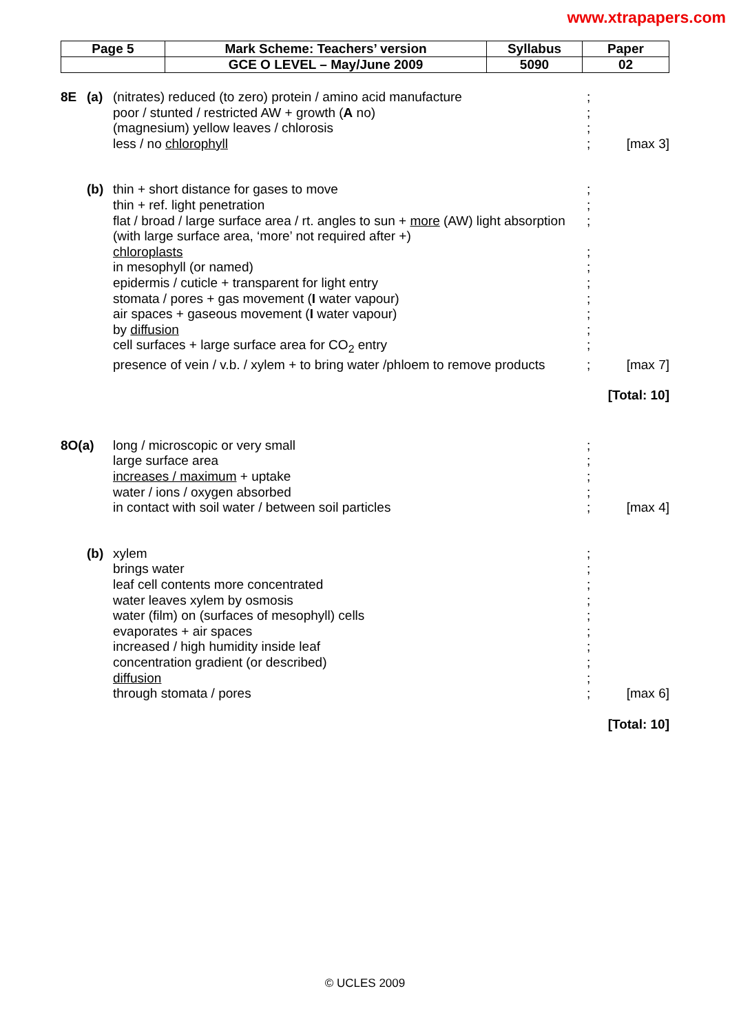www.xtrapapers.com
| Page 5 | Mark Scheme: Teachers’ version | Syllabus | Paper |
| | GCE O LEVEL – May/June 2009 | 5090 | 02 |
| 8E | (a) | (nitrates) reduced (to zero) protein / amino acid manufacture | ; | |
| | | poor / stunted / restricted AW + growth ( A no) | ; | |
| | | (magnesium) yellow leaves / chlorosis | ; | |
| | | less / no chlorophyll | ; | [max 3] |
| | (b) | thin + short distance for gases to move | ; | |
| | | thin + ref. light penetration | ; | |
| | | flat / broad / large surface area / rt. angles to sun + more (AW) light absorption | ; | |
| | | (with large surface area, ‘more’ not required after +) | | |
| | | chloroplasts | ; | |
| | | in mesophyll (or named) | ; | |
| | | epidermis / cuticle + transparent for light entry | ; | |
| | | stomata / pores + gas movement ( I water vapour) | ; | |
| | | air spaces + gaseous movement ( I water vapour) | ; | |
| | | by diffusion | ; | |
| | | cell surfaces + large surface area for CO<sub>2</sub> entry | ; | |
| | | presence of vein / v.b. / xylem + to bring water /phloem to remove products | ; | [max 7] |
| [Total: 10] | | | | |
| 8O(a) | | long / microscopic or very small | ; | |
| | | large surface area | ; | |
| | | increases / maximum + uptake | ; | |
| | | water / ions / oxygen absorbed | ; | |
| | | in contact with soil water / between soil particles | ; | [max 4] |
| | (b) | xylem | ; | |
| | | brings water | ; | |
| | | leaf cell contents more concentrated | ; | |
| | | water leaves xylem by osmosis | ; | |
| | | water (film) on (surfaces of mesophyll) cells | ; | |
| | | evaporates + air spaces | ; | |
| | | increased / high humidity inside leaf | ; | |
| | | concentration gradient (or described) | ; | |
| | | diffusion | ; | |
| | | through stomata / pores | ; | [max 6] |
| [Total: 10] | | | | |
© UCLES 2009